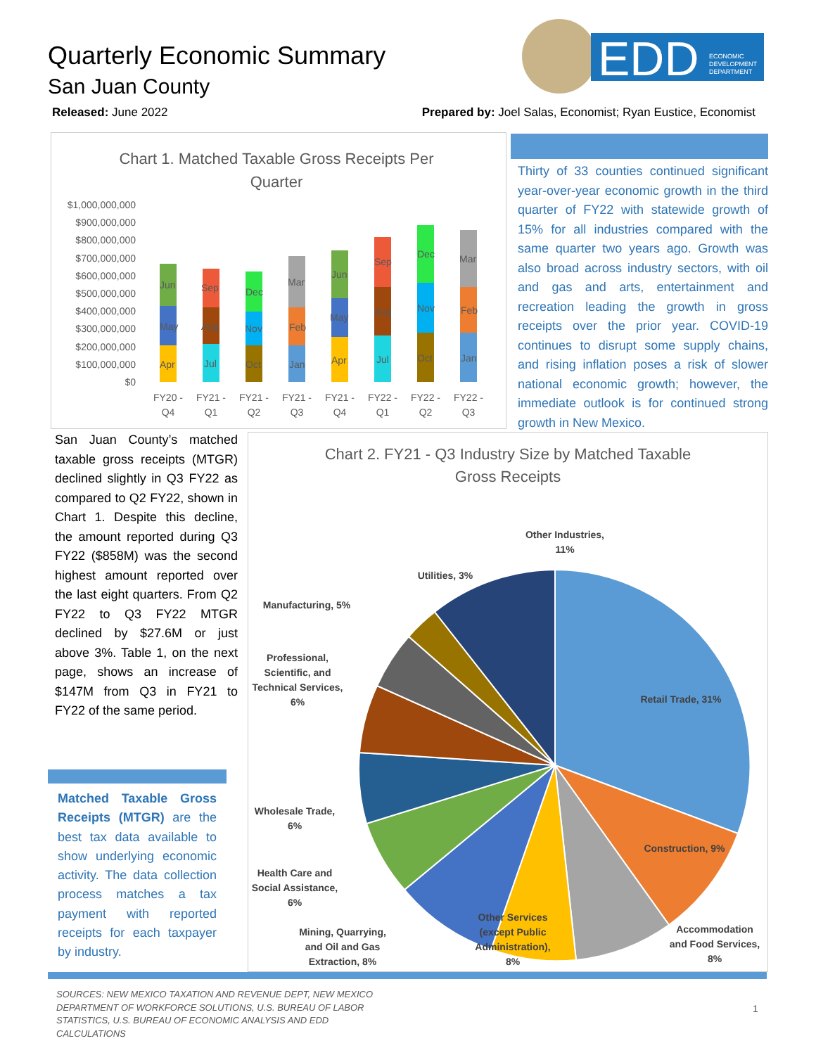Quarterly Economic Summary
San Juan County
EDD
ECONOMIC
DEVELOPMENT
DEPARTMENT
Released: June 2022 Prepared by: Joel Salas, Economist; Ryan Eustice, Economist
Chart 1. Matched Taxable Gross Receipts Per
Quarter
$1,000,000,000
$900,000,000
$800,000,000
$700,000,000
$600,000,000
$500,000,000
$400,000,000
$300,000,000
$200,000,000
$100,000,000
$0
Apr
May
Jun
Jul
Aug
Sep
Oct
Nov
Dec
Jan
Feb
Mar
Apr
May
Jun
Jul
Aug
Sep
Oct
Nov
Dec
Jan
Feb
Mar
FY20 -
Q4
FY21 -
Q1
FY21 -
Q2
FY21 -
Q3
FY21 -
Q4
FY22 -
Q1
FY22 -
Q2
FY22 -
Q3
Thirty of 33 counties continued significant year-over-year economic growth in the third quarter of FY22 with statewide growth of 15% for all industries compared with the same quarter two years ago. Growth was also broad across industry sectors, with oil and gas and arts, entertainment and recreation leading the growth in gross receipts over the prior year. COVID-19 continues to disrupt some supply chains, and rising inflation poses a risk of slower national economic growth; however, the immediate outlook is for continued strong growth in New Mexico.
San Juan County’s matched taxable gross receipts (MTGR) declined slightly in Q3 FY22 as compared to Q2 FY22, shown in Chart 1. Despite this decline, the amount reported during Q3 FY22 ($858M) was the second highest amount reported over the last eight quarters. From Q2 FY22 to Q3 FY22 MTGR declined by $27.6M or just above 3%. Table 1, on the next page, shows an increase of $147M from Q3 in FY21 to FY22 of the same period.
Matched Taxable Gross Receipts (MTGR) are the best tax data available to show underlying economic activity. The data collection process matches a tax payment with reported receipts for each taxpayer by industry.
Chart 2. FY21 - Q3 Industry Size by Matched Taxable
Gross Receipts
Other Industries,
11%
Utilities, 3%
Manufacturing, 5%
Professional,
Scientific, and
Technical Services,
6%
Retail Trade, 31%
Wholesale Trade,
6%
Health Care and
Social Assistance,
6%
Construction, 9%
Other Services
(except Public
Administration),
8%
Mining, Quarrying,
and Oil and Gas
Extraction, 8%
Accommodation
and Food Services,
8%
SOURCES: NEW MEXICO TAXATION AND REVENUE DEPT, NEW MEXICO DEPARTMENT OF WORKFORCE SOLUTIONS, U.S. BUREAU OF LABOR STATISTICS, U.S. BUREAU OF ECONOMIC ANALYSIS AND EDD CALCULATIONS
1